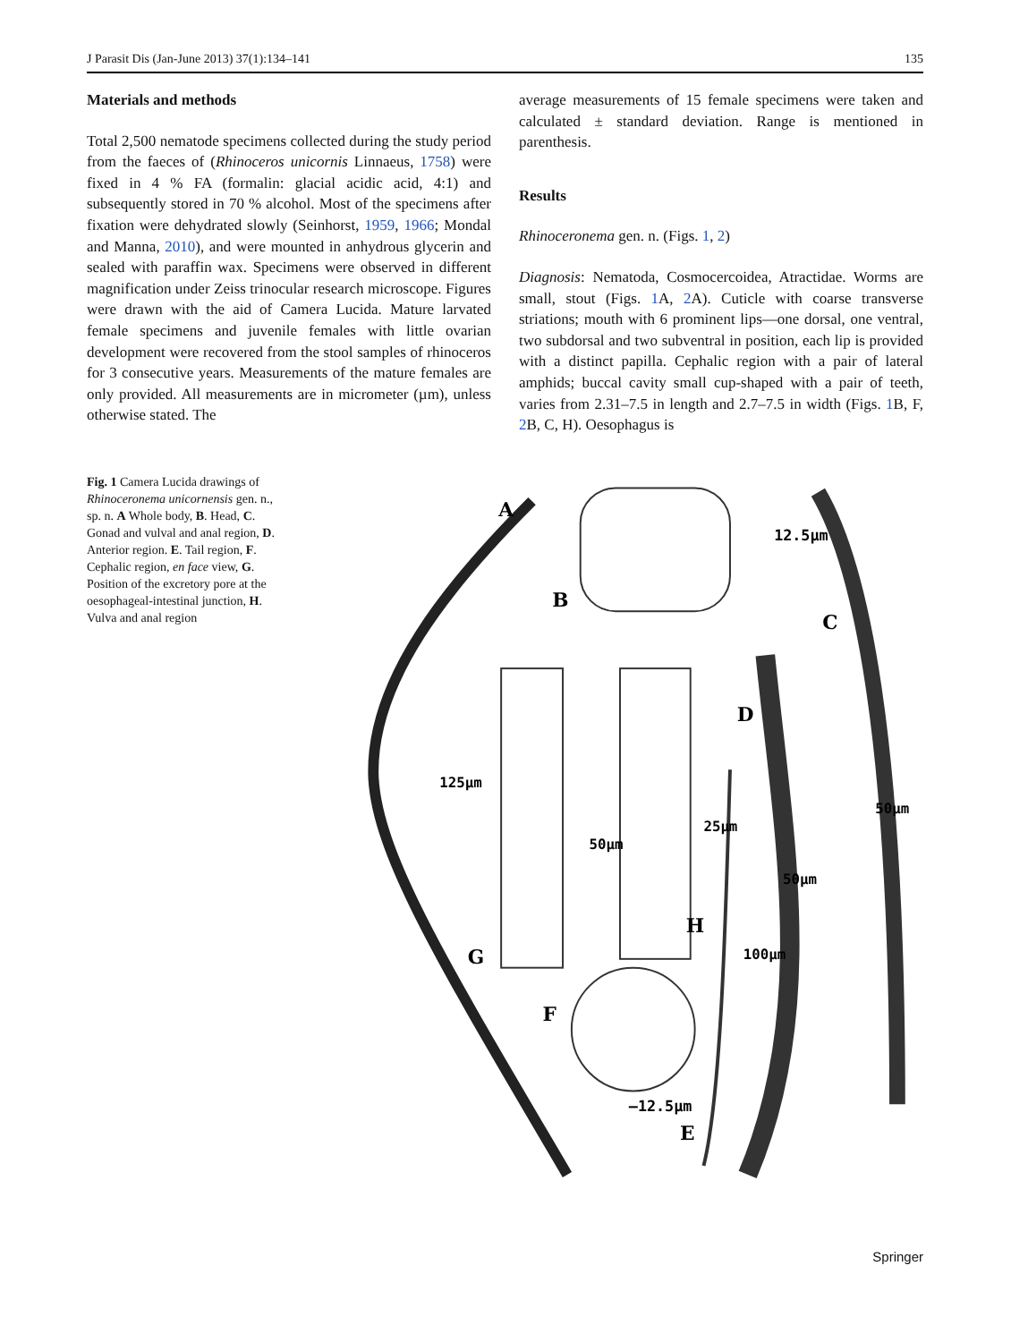J Parasit Dis (Jan-June 2013) 37(1):134–141 135
Materials and methods
Total 2,500 nematode specimens collected during the study period from the faeces of (Rhinoceros unicornis Linnaeus, 1758) were fixed in 4 % FA (formalin: glacial acidic acid, 4:1) and subsequently stored in 70 % alcohol. Most of the specimens after fixation were dehydrated slowly (Seinhorst, 1959, 1966; Mondal and Manna, 2010), and were mounted in anhydrous glycerin and sealed with paraffin wax. Specimens were observed in different magnification under Zeiss trinocular research microscope. Figures were drawn with the aid of Camera Lucida. Mature larvated female specimens and juvenile females with little ovarian development were recovered from the stool samples of rhinoceros for 3 consecutive years. Measurements of the mature females are only provided. All measurements are in micrometer (µm), unless otherwise stated. The
average measurements of 15 female specimens were taken and calculated ± standard deviation. Range is mentioned in parenthesis.
Results
Rhinoceronema gen. n. (Figs. 1, 2)
Diagnosis: Nematoda, Cosmocercoidea, Atractidae. Worms are small, stout (Figs. 1 A, 2 A). Cuticle with coarse transverse striations; mouth with 6 prominent lips—one dorsal, one ventral, two subdorsal and two subventral in position, each lip is provided with a distinct papilla. Cephalic region with a pair of lateral amphids; buccal cavity small cup-shaped with a pair of teeth, varies from 2.31–7.5 in length and 2.7–7.5 in width (Figs. 1 B, F, 2 B, C, H). Oesophagus is
Fig. 1 Camera Lucida drawings of Rhinoceronema unicornensis gen. n., sp. n. A Whole body, B. Head, C. Gonad and vulval and anal region, D. Anterior region. E. Tail region, F. Cephalic region, en face view, G. Position of the excretory pore at the oesophageal-intestinal junction, H. Vulva and anal region
A
B
12.5µm
C
D
E
F
—12.5µm
G
H
125µm
50µm
25µm
100µm
50µm
50µm
Springer